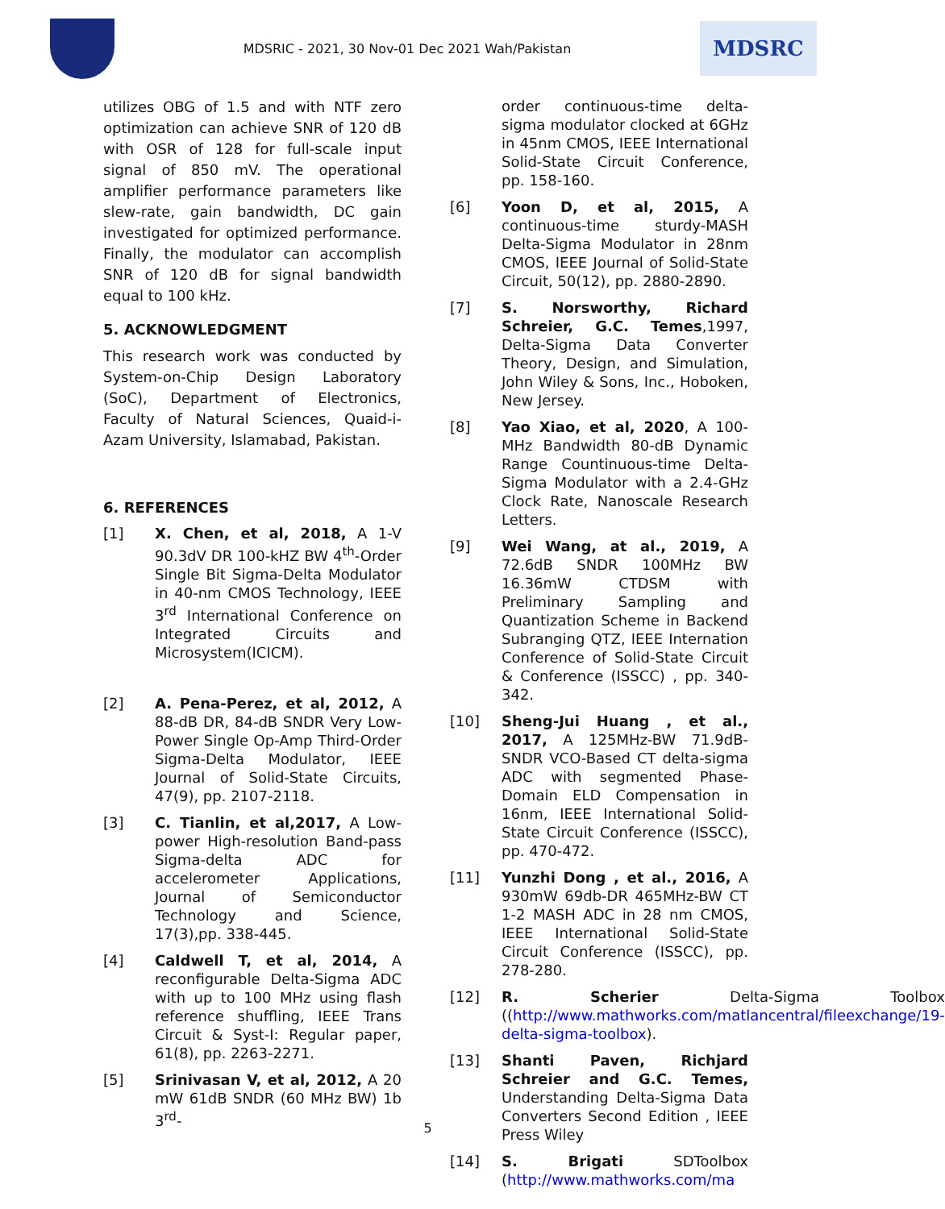MDSRIC - 2021, 30 Nov-01 Dec 2021 Wah/Pakistan
MDSRC
utilizes OBG of 1.5 and with NTF zero optimization can achieve SNR of 120 dB with OSR of 128 for full-scale input signal of 850 mV. The operational amplifier performance parameters like slew-rate, gain bandwidth, DC gain investigated for optimized performance. Finally, the modulator can accomplish SNR of 120 dB for signal bandwidth equal to 100 kHz.
5. ACKNOWLEDGMENT
This research work was conducted by System-on-Chip Design Laboratory (SoC), Department of Electronics, Faculty of Natural Sciences, Quaid-i-Azam University, Islamabad, Pakistan.
6. REFERENCES
[1] X. Chen, et al, 2018, A 1-V 90.3dV DR 100-kHZ BW 4<sup>th</sup>-Order Single Bit Sigma-Delta Modulator in 40-nm CMOS Technology, IEEE 3<sup>rd</sup> International Conference on Integrated Circuits and Microsystem(ICICM).
[2] A. Pena-Perez, et al, 2012, A 88-dB DR, 84-dB SNDR Very Low-Power Single Op-Amp Third-Order Sigma-Delta Modulator, IEEE Journal of Solid-State Circuits, 47(9), pp. 2107-2118.
[3] C. Tianlin, et al,2017, A Low-power High-resolution Band-pass Sigma-delta ADC for accelerometer Applications, Journal of Semiconductor Technology and Science, 17(3),pp. 338-445.
[4] Caldwell T, et al, 2014, A reconfigurable Delta-Sigma ADC with up to 100 MHz using flash reference shuffling, IEEE Trans Circuit & Syst-I: Regular paper, 61(8), pp. 2263-2271.
[5] Srinivasan V, et al, 2012, A 20 mW 61dB SNDR (60 MHz BW) 1b 3<sup>rd</sup>-
order continuous-time delta-sigma modulator clocked at 6GHz in 45nm CMOS, IEEE International Solid-State Circuit Conference, pp. 158-160.
[6] Yoon D, et al, 2015, A continuous-time sturdy-MASH Delta-Sigma Modulator in 28nm CMOS, IEEE Journal of Solid-State Circuit, 50(12), pp. 2880-2890.
[7] S. Norsworthy, Richard Schreier, G.C. Temes,1997, Delta-Sigma Data Converter Theory, Design, and Simulation, John Wiley & Sons, Inc., Hoboken, New Jersey.
[8] Yao Xiao, et al, 2020, A 100-MHz Bandwidth 80-dB Dynamic Range Countinuous-time Delta-Sigma Modulator with a 2.4-GHz Clock Rate, Nanoscale Research Letters.
[9] Wei Wang, at al., 2019, A 72.6dB SNDR 100MHz BW 16.36mW CTDSM with Preliminary Sampling and Quantization Scheme in Backend Subranging QTZ, IEEE Internation Conference of Solid-State Circuit & Conference (ISSCC) , pp. 340-342.
[10] Sheng-Jui Huang , et al., 2017, A 125MHz-BW 71.9dB-SNDR VCO-Based CT delta-sigma ADC with segmented Phase-Domain ELD Compensation in 16nm, IEEE International Solid-State Circuit Conference (ISSCC), pp. 470-472.
[11] Yunzhi Dong , et al., 2016, A 930mW 69db-DR 465MHz-BW CT 1-2 MASH ADC in 28 nm CMOS, IEEE International Solid-State Circuit Conference (ISSCC), pp. 278-280.
[12] R. Scherier Delta-Sigma Toolbox ((http://www.mathworks.com/matlancentral/fileexchange/19-delta-sigma-toolbox).
[13] Shanti Paven, Richjard Schreier and G.C. Temes, Understanding Delta-Sigma Data Converters Second Edition , IEEE Press Wiley
[14] S. Brigati SDToolbox (http://www.mathworks.com/ma
5